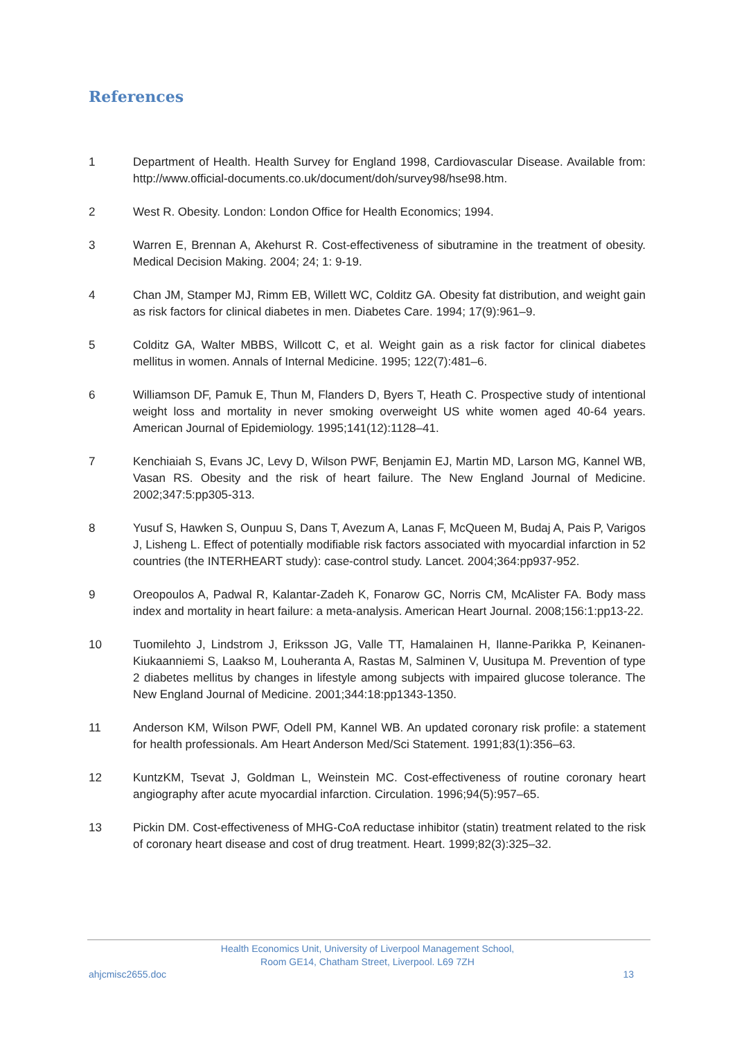References
1 Department of Health. Health Survey for England 1998, Cardiovascular Disease. Available from: http://www.official-documents.co.uk/document/doh/survey98/hse98.htm.
2 West R. Obesity. London: London Office for Health Economics; 1994.
3 Warren E, Brennan A, Akehurst R. Cost-effectiveness of sibutramine in the treatment of obesity. Medical Decision Making. 2004; 24; 1: 9-19.
4 Chan JM, Stamper MJ, Rimm EB, Willett WC, Colditz GA. Obesity fat distribution, and weight gain as risk factors for clinical diabetes in men. Diabetes Care. 1994; 17(9):961–9.
5 Colditz GA, Walter MBBS, Willcott C, et al. Weight gain as a risk factor for clinical diabetes mellitus in women. Annals of Internal Medicine. 1995; 122(7):481–6.
6 Williamson DF, Pamuk E, Thun M, Flanders D, Byers T, Heath C. Prospective study of intentional weight loss and mortality in never smoking overweight US white women aged 40-64 years. American Journal of Epidemiology. 1995;141(12):1128–41.
7 Kenchiaiah S, Evans JC, Levy D, Wilson PWF, Benjamin EJ, Martin MD, Larson MG, Kannel WB, Vasan RS. Obesity and the risk of heart failure. The New England Journal of Medicine. 2002;347:5:pp305-313.
8 Yusuf S, Hawken S, Ounpuu S, Dans T, Avezum A, Lanas F, McQueen M, Budaj A, Pais P, Varigos J, Lisheng L. Effect of potentially modifiable risk factors associated with myocardial infarction in 52 countries (the INTERHEART study): case-control study. Lancet. 2004;364:pp937-952.
9 Oreopoulos A, Padwal R, Kalantar-Zadeh K, Fonarow GC, Norris CM, McAlister FA. Body mass index and mortality in heart failure: a meta-analysis. American Heart Journal. 2008;156:1:pp13-22.
10 Tuomilehto J, Lindstrom J, Eriksson JG, Valle TT, Hamalainen H, Ilanne-Parikka P, Keinanen-Kiukaanniemi S, Laakso M, Louheranta A, Rastas M, Salminen V, Uusitupa M. Prevention of type 2 diabetes mellitus by changes in lifestyle among subjects with impaired glucose tolerance. The New England Journal of Medicine. 2001;344:18:pp1343-1350.
11 Anderson KM, Wilson PWF, Odell PM, Kannel WB. An updated coronary risk profile: a statement for health professionals. Am Heart Anderson Med/Sci Statement. 1991;83(1):356–63.
12 KuntzKM, Tsevat J, Goldman L, Weinstein MC. Cost-effectiveness of routine coronary heart angiography after acute myocardial infarction. Circulation. 1996;94(5):957–65.
13 Pickin DM. Cost-effectiveness of MHG-CoA reductase inhibitor (statin) treatment related to the risk of coronary heart disease and cost of drug treatment. Heart. 1999;82(3):325–32.
Health Economics Unit, University of Liverpool Management School,
Room GE14, Chatham Street, Liverpool. L69 7ZH
ahjcmisc2655.doc 13